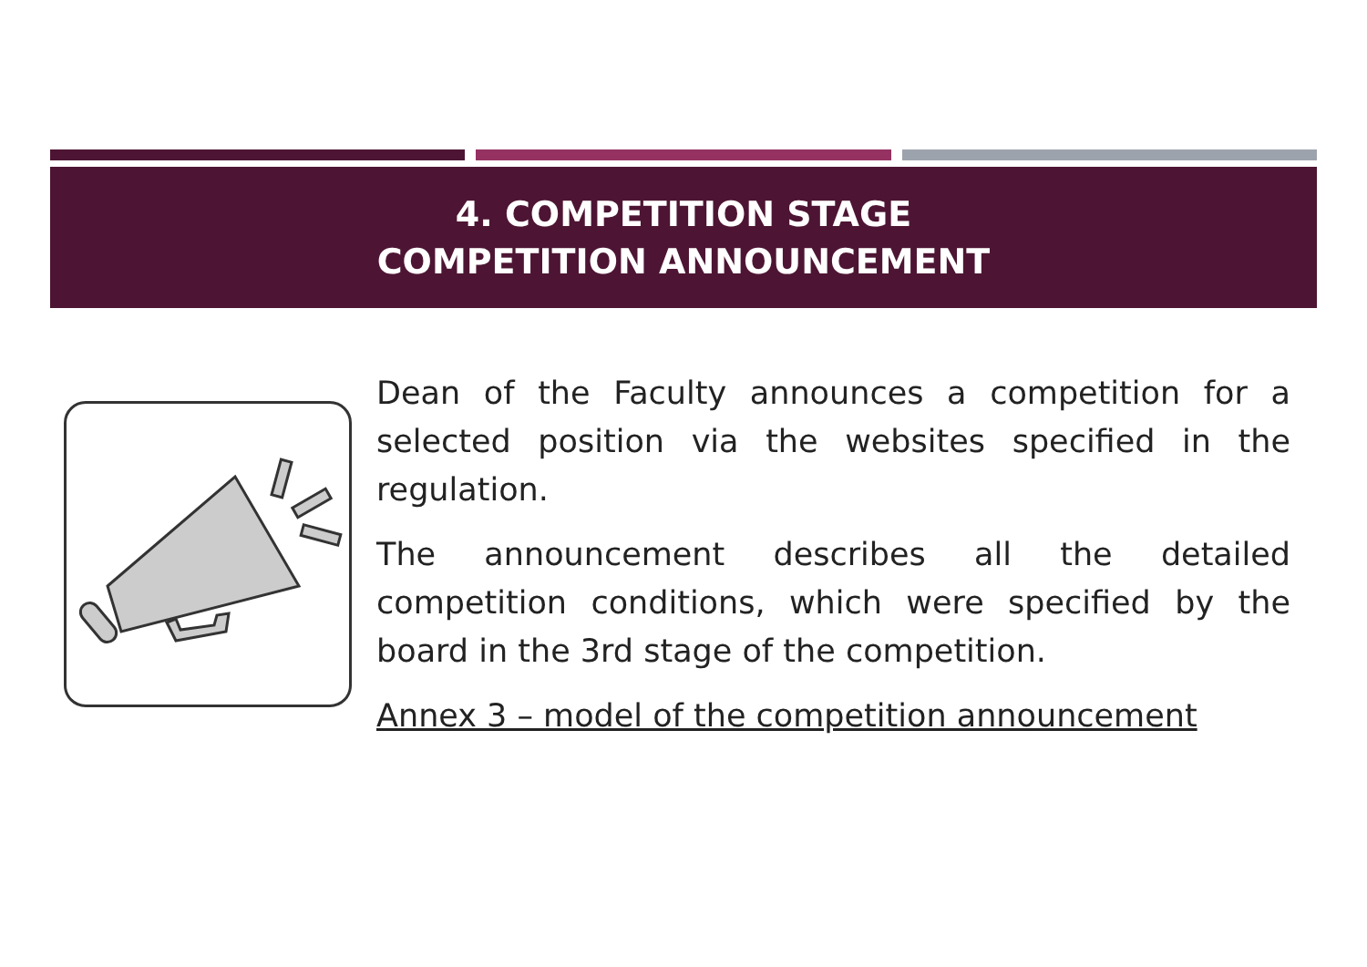4. COMPETITION STAGE
COMPETITION ANNOUNCEMENT
Dean of the Faculty announces a competition for a selected position via the websites specified in the regulation.
The announcement describes all the detailed competition conditions, which were specified by the board in the 3rd stage of the competition.
Annex 3 – model of the competition announcement